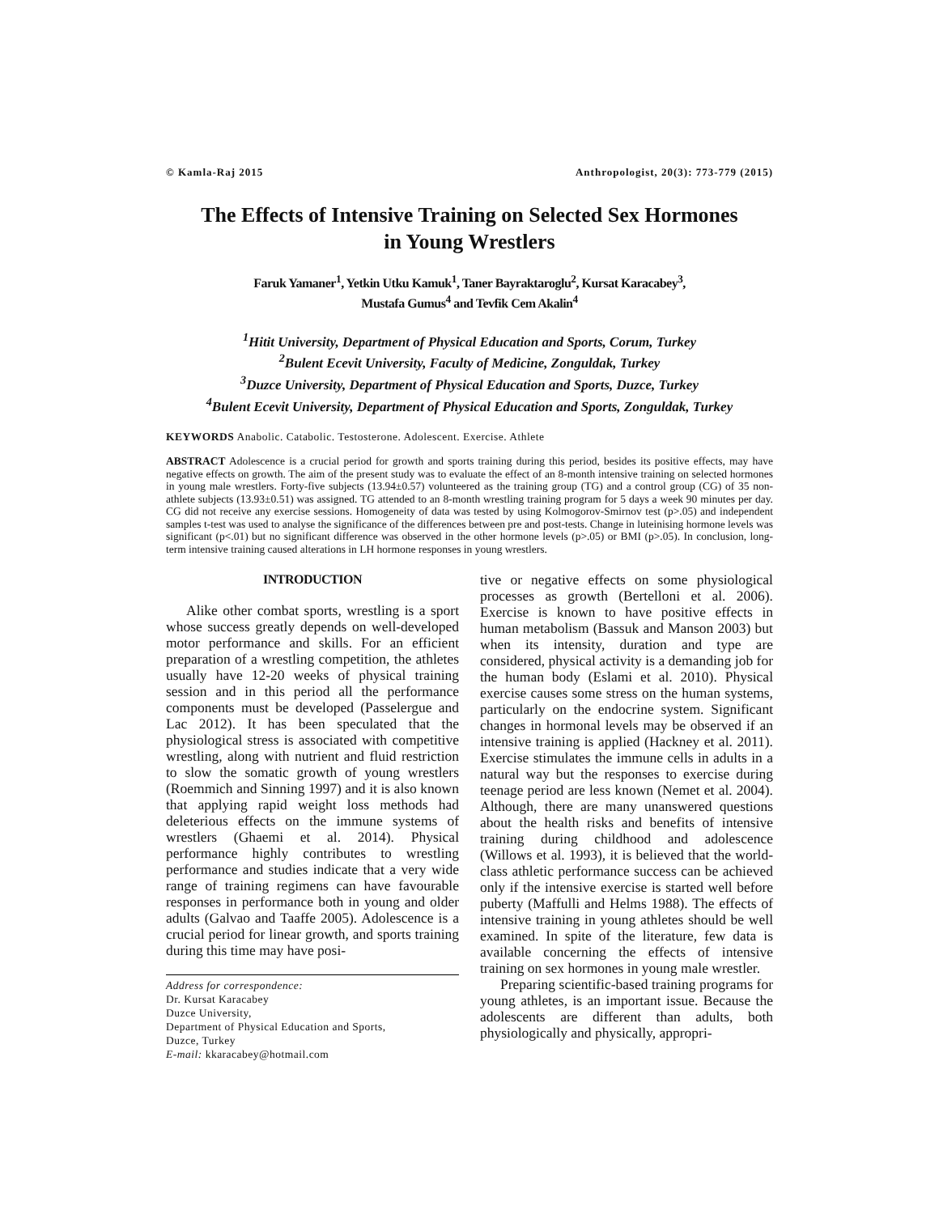© Kamla-Raj 2015 Anthropologist, 20(3): 773-779 (2015)
The Effects of Intensive Training on Selected Sex Hormones
in Young Wrestlers
Faruk Yamaner<sup>1</sup>, Yetkin Utku Kamuk<sup>1</sup>, Taner Bayraktaroglu<sup>2</sup>, Kursat Karacabey<sup>3</sup>,
Mustafa Gumus<sup>4</sup> and Tevfik Cem Akalin<sup>4</sup>
<sup>1</sup> Hitit University, Department of Physical Education and Sports, Corum, Turkey
<sup>2</sup> Bulent Ecevit University, Faculty of Medicine, Zonguldak, Turkey
<sup>3</sup> Duzce University, Department of Physical Education and Sports, Duzce, Turkey
<sup>4</sup> Bulent Ecevit University, Department of Physical Education and Sports, Zonguldak, Turkey
KEYWORDS Anabolic. Catabolic. Testosterone. Adolescent. Exercise. Athlete
ABSTRACT Adolescence is a crucial period for growth and sports training during this period, besides its positive effects, may have negative effects on growth. The aim of the present study was to evaluate the effect of an 8-month intensive training on selected hormones in young male wrestlers. Forty-five subjects (13.94±0.57) volunteered as the training group (TG) and a control group (CG) of 35 non-athlete subjects (13.93±0.51) was assigned. TG attended to an 8-month wrestling training program for 5 days a week 90 minutes per day. CG did not receive any exercise sessions. Homogeneity of data was tested by using Kolmogorov-Smirnov test (p>.05) and independent samples t-test was used to analyse the significance of the differences between pre and post-tests. Change in luteinising hormone levels was significant (p<.01) but no significant difference was observed in the other hormone levels (p>.05) or BMI (p>.05). In conclusion, long-term intensive training caused alterations in LH hormone responses in young wrestlers.
INTRODUCTION
Alike other combat sports, wrestling is a sport whose success greatly depends on well-developed motor performance and skills. For an efficient preparation of a wrestling competition, the athletes usually have 12-20 weeks of physical training session and in this period all the performance components must be developed (Passelergue and Lac 2012). It has been speculated that the physiological stress is associated with competitive wrestling, along with nutrient and fluid restriction to slow the somatic growth of young wrestlers (Roemmich and Sinning 1997) and it is also known that applying rapid weight loss methods had deleterious effects on the immune systems of wrestlers (Ghaemi et al. 2014). Physical performance highly contributes to wrestling performance and studies indicate that a very wide range of training regimens can have favourable responses in performance both in young and older adults (Galvao and Taaffe 2005). Adolescence is a crucial period for linear growth, and sports training during this time may have posi-
Address for correspondence:
Dr. Kursat Karacabey
Duzce University,
Department of Physical Education and Sports,
Duzce, Turkey
E-mail: kkaracabey@hotmail.com
tive or negative effects on some physiological processes as growth (Bertelloni et al. 2006). Exercise is known to have positive effects in human metabolism (Bassuk and Manson 2003) but when its intensity, duration and type are considered, physical activity is a demanding job for the human body (Eslami et al. 2010). Physical exercise causes some stress on the human systems, particularly on the endocrine system. Significant changes in hormonal levels may be observed if an intensive training is applied (Hackney et al. 2011). Exercise stimulates the immune cells in adults in a natural way but the responses to exercise during teenage period are less known (Nemet et al. 2004). Although, there are many unanswered questions about the health risks and benefits of intensive training during childhood and adolescence (Willows et al. 1993), it is believed that the world-class athletic performance success can be achieved only if the intensive exercise is started well before puberty (Maffulli and Helms 1988). The effects of intensive training in young athletes should be well examined. In spite of the literature, few data is available concerning the effects of intensive training on sex hormones in young male wrestler.
Preparing scientific-based training programs for young athletes, is an important issue. Because the adolescents are different than adults, both physiologically and physically, appropri-